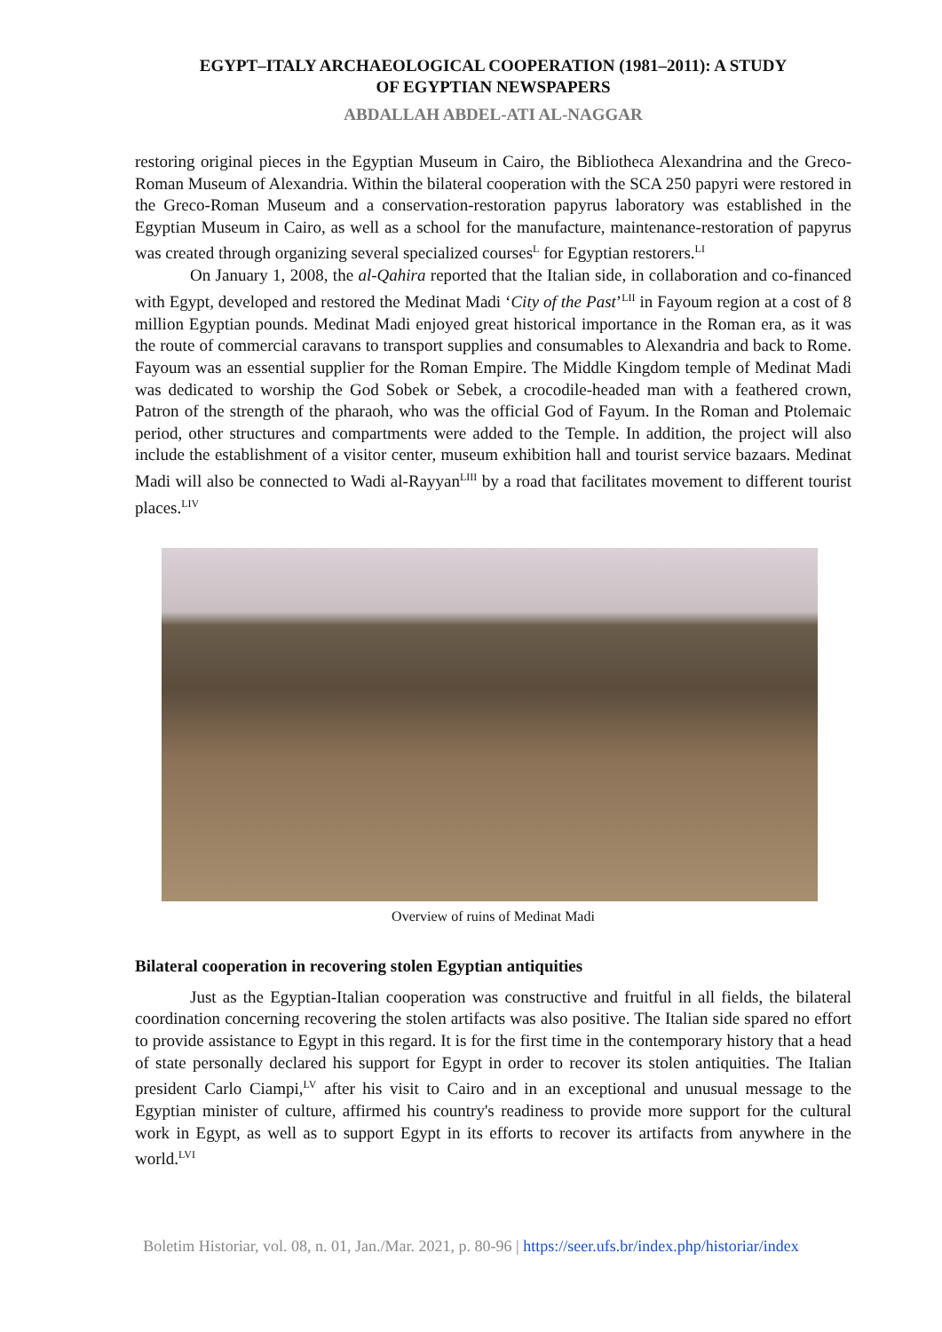EGYPT–ITALY ARCHAEOLOGICAL COOPERATION (1981–2011): A STUDY
OF EGYPTIAN NEWSPAPERS
ABDALLAH ABDEL-ATI AL-NAGGAR
restoring original pieces in the Egyptian Museum in Cairo, the Bibliotheca Alexandrina and the Greco-Roman Museum of Alexandria. Within the bilateral cooperation with the SCA 250 papyri were restored in the Greco-Roman Museum and a conservation-restoration papyrus laboratory was established in the Egyptian Museum in Cairo, as well as a school for the manufacture, maintenance-restoration of papyrus was created through organizing several specialized courses<sup>L</sup> for Egyptian restorers.<sup>LI</sup>
On January 1, 2008, the al-Qahira reported that the Italian side, in collaboration and co-financed with Egypt, developed and restored the Medinat Madi ‘City of the Past’<sup>LII</sup> in Fayoum region at a cost of 8 million Egyptian pounds. Medinat Madi enjoyed great historical importance in the Roman era, as it was the route of commercial caravans to transport supplies and consumables to Alexandria and back to Rome. Fayoum was an essential supplier for the Roman Empire. The Middle Kingdom temple of Medinat Madi was dedicated to worship the God Sobek or Sebek, a crocodile-headed man with a feathered crown, Patron of the strength of the pharaoh, who was the official God of Fayum. In the Roman and Ptolemaic period, other structures and compartments were added to the Temple. In addition, the project will also include the establishment of a visitor center, museum exhibition hall and tourist service bazaars. Medinat Madi will also be connected to Wadi al-Rayyan<sup>LIII</sup> by a road that facilitates movement to different tourist places.<sup>LIV</sup>
Overview of ruins of Medinat Madi
Bilateral cooperation in recovering stolen Egyptian antiquities
Just as the Egyptian-Italian cooperation was constructive and fruitful in all fields, the bilateral coordination concerning recovering the stolen artifacts was also positive. The Italian side spared no effort to provide assistance to Egypt in this regard. It is for the first time in the contemporary history that a head of state personally declared his support for Egypt in order to recover its stolen antiquities. The Italian president Carlo Ciampi,<sup>LV</sup> after his visit to Cairo and in an exceptional and unusual message to the Egyptian minister of culture, affirmed his country's readiness to provide more support for the cultural work in Egypt, as well as to support Egypt in its efforts to recover its artifacts from anywhere in the world.<sup>LVI</sup>
Boletim Historiar, vol. 08, n. 01, Jan./Mar. 2021, p. 80-96 | https://seer.ufs.br/index.php/historiar/index